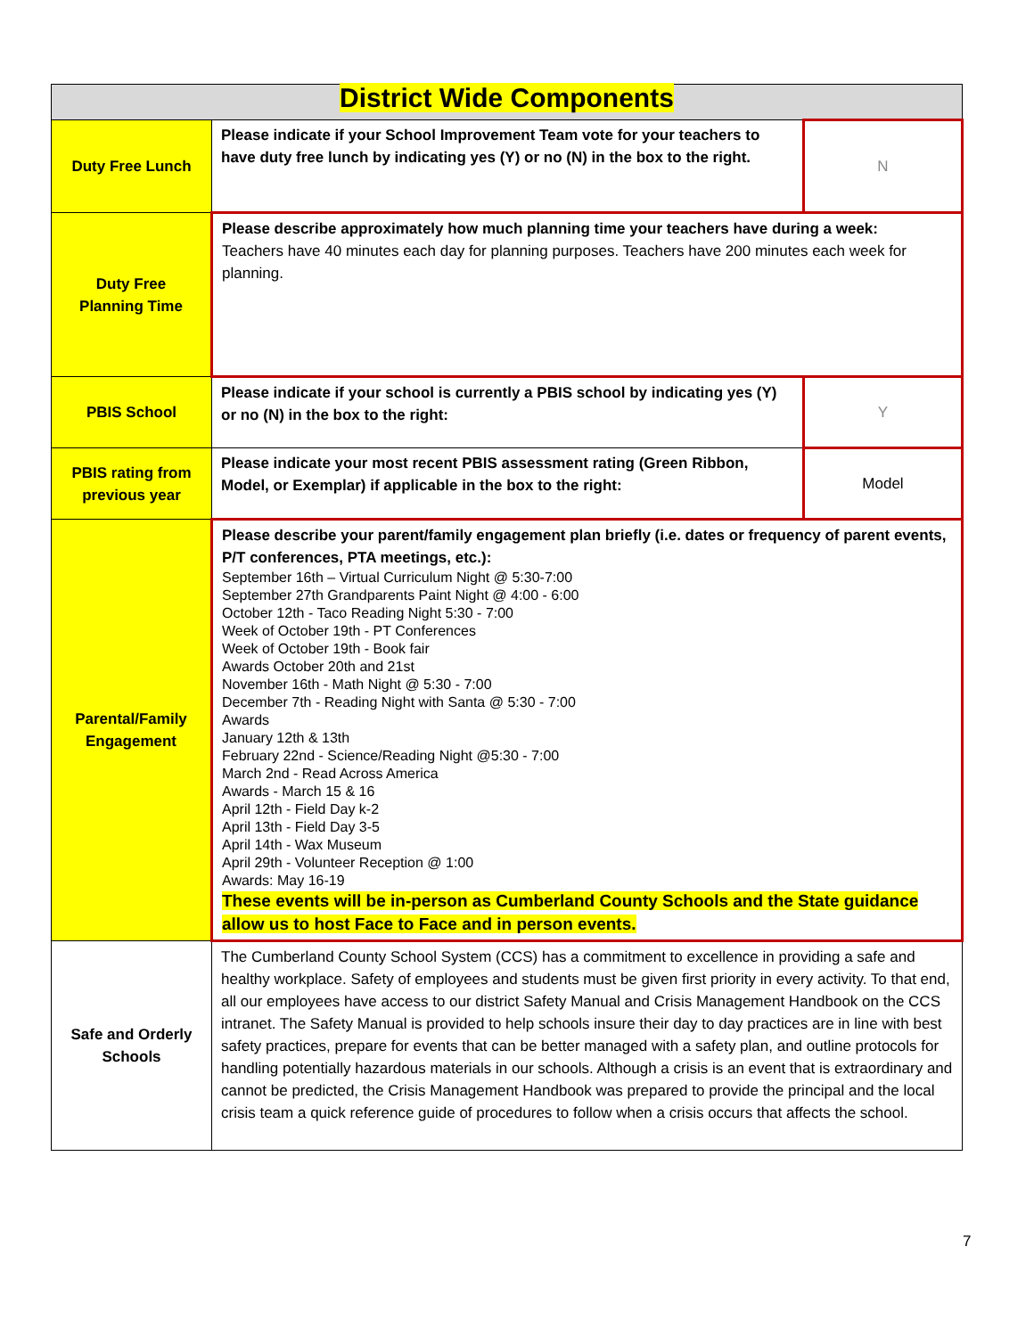| District Wide Components | | |
| --- | --- | --- |
| Duty Free Lunch | Please indicate if your School Improvement Team vote for your teachers to have duty free lunch by indicating yes (Y) or no (N) in the box to the right. | N |
| Duty Free Planning Time | Please describe approximately how much planning time your teachers have during a week: Teachers have 40 minutes each day for planning purposes. Teachers have 200 minutes each week for planning. | |
| PBIS School | Please indicate if your school is currently a PBIS school by indicating yes (Y) or no (N) in the box to the right: | Y |
| PBIS rating from previous year | Please indicate your most recent PBIS assessment rating (Green Ribbon, Model, or Exemplar) if applicable in the box to the right: | Model |
| Parental/Family Engagement | Please describe your parent/family engagement plan briefly (i.e. dates or frequency of parent events, P/T conferences, PTA meetings, etc.): September 16th – Virtual Curriculum Night @ 5:30-7:00 September 27th Grandparents Paint Night @ 4:00 - 6:00 October 12th - Taco Reading Night 5:30 - 7:00 Week of October 19th - PT Conferences Week of October 19th - Book fair Awards October 20th and 21st November 16th - Math Night @ 5:30 - 7:00 December 7th - Reading Night with Santa @ 5:30 - 7:00 Awards January 12th & 13th February 22nd - Science/Reading Night @5:30 - 7:00 March 2nd - Read Across America Awards - March 15 & 16 April 12th - Field Day k-2 April 13th - Field Day 3-5 April 14th - Wax Museum April 29th - Volunteer Reception @ 1:00 Awards: May 16-19 These events will be in-person as Cumberland County Schools and the State guidance allow us to host Face to Face and in person events. | |
| Safe and Orderly Schools | The Cumberland County School System (CCS) has a commitment to excellence in providing a safe and healthy workplace. Safety of employees and students must be given first priority in every activity. To that end, all our employees have access to our district Safety Manual and Crisis Management Handbook on the CCS intranet. The Safety Manual is provided to help schools insure their day to day practices are in line with best safety practices, prepare for events that can be better managed with a safety plan, and outline protocols for handling potentially hazardous materials in our schools. Although a crisis is an event that is extraordinary and cannot be predicted, the Crisis Management Handbook was prepared to provide the principal and the local crisis team a quick reference guide of procedures to follow when a crisis occurs that affects the school. | |
7